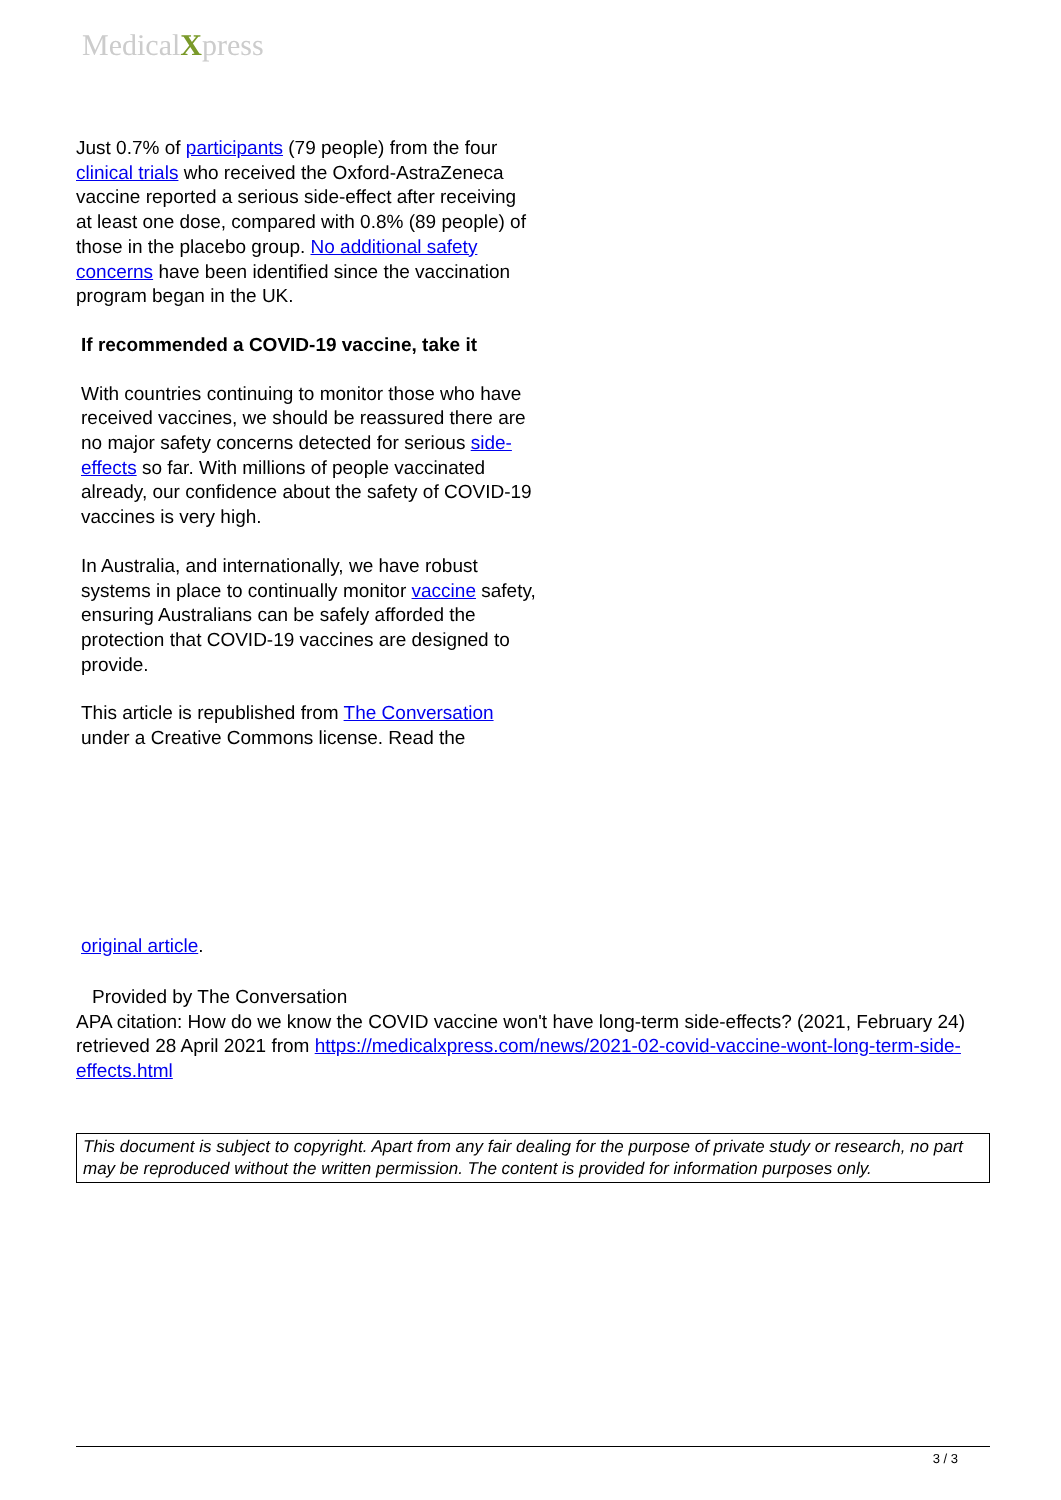MedicalXpress
Just 0.7% of participants (79 people) from the four clinical trials who received the Oxford-AstraZeneca vaccine reported a serious side-effect after receiving at least one dose, compared with 0.8% (89 people) of those in the placebo group. No additional safety concerns have been identified since the vaccination program began in the UK.
If recommended a COVID-19 vaccine, take it
With countries continuing to monitor those who have received vaccines, we should be reassured there are no major safety concerns detected for serious side-effects so far. With millions of people vaccinated already, our confidence about the safety of COVID-19 vaccines is very high.
In Australia, and internationally, we have robust systems in place to continually monitor vaccine safety, ensuring Australians can be safely afforded the protection that COVID-19 vaccines are designed to provide.
This article is republished from The Conversation under a Creative Commons license. Read the
original article.
Provided by The Conversation
APA citation: How do we know the COVID vaccine won't have long-term side-effects? (2021, February 24) retrieved 28 April 2021 from https://medicalxpress.com/news/2021-02-covid-vaccine-wont-long-term-side-effects.html
This document is subject to copyright. Apart from any fair dealing for the purpose of private study or research, no part may be reproduced without the written permission. The content is provided for information purposes only.
3 / 3